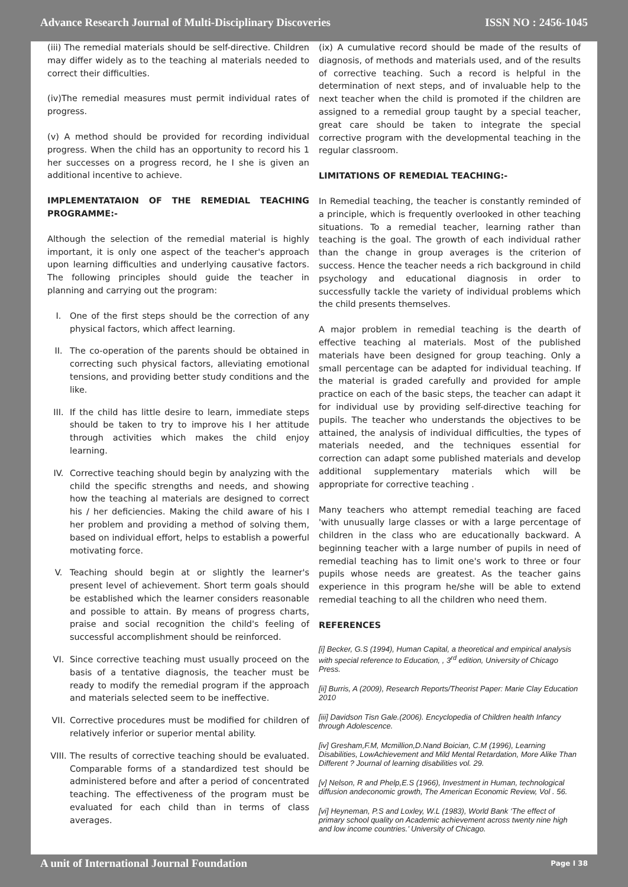Advance Research Journal of Multi-Disciplinary Discoveries ISSN NO : 2456-1045
(iii) The remedial materials should be self-directive. Children may differ widely as to the teaching al materials needed to correct their difficulties.
(iv)The remedial measures must permit individual rates of progress.
(v) A method should be provided for recording individual progress. When the child has an opportunity to record his 1 her successes on a progress record, he I she is given an additional incentive to achieve.
IMPLEMENTATAION OF THE REMEDIAL TEACHING PROGRAMME:-
Although the selection of the remedial material is highly important, it is only one aspect of the teacher's approach upon learning difficulties and underlying causative factors. The following principles should guide the teacher in planning and carrying out the program:
I. One of the first steps should be the correction of any physical factors, which affect learning.
II. The co-operation of the parents should be obtained in correcting such physical factors, alleviating emotional tensions, and providing better study conditions and the like.
III. If the child has little desire to learn, immediate steps should be taken to try to improve his I her attitude through activities which makes the child enjoy learning.
IV. Corrective teaching should begin by analyzing with the child the specific strengths and needs, and showing how the teaching al materials are designed to correct his / her deficiencies. Making the child aware of his I her problem and providing a method of solving them, based on individual effort, helps to establish a powerful motivating force.
V. Teaching should begin at or slightly the learner's present level of achievement. Short term goals should be established which the learner considers reasonable and possible to attain. By means of progress charts, praise and social recognition the child's feeling of successful accomplishment should be reinforced.
VI. Since corrective teaching must usually proceed on the basis of a tentative diagnosis, the teacher must be ready to modify the remedial program if the approach and materials selected seem to be ineffective.
VII. Corrective procedures must be modified for children of relatively inferior or superior mental ability.
VIII.
The results of corrective teaching should be evaluated. Comparable forms of a standardized test should be administered before and after a period of concentrated teaching. The effectiveness of the program must be evaluated for each child than in terms of class averages.
(ix) A cumulative record should be made of the results of diagnosis, of methods and materials used, and of the results of corrective teaching. Such a record is helpful in the determination of next steps, and of invaluable help to the next teacher when the child is promoted if the children are assigned to a remedial group taught by a special teacher, great care should be taken to integrate the special corrective program with the developmental teaching in the regular classroom.
LIMITATIONS OF REMEDIAL TEACHING:-
In Remedial teaching, the teacher is constantly reminded of a principle, which is frequently overlooked in other teaching situations. To a remedial teacher, learning rather than teaching is the goal. The growth of each individual rather than the change in group averages is the criterion of success. Hence the teacher needs a rich background in child psychology and educational diagnosis in order to successfully tackle the variety of individual problems which the child presents themselves.
A major problem in remedial teaching is the dearth of effective teaching al materials. Most of the published materials have been designed for group teaching. Only a small percentage can be adapted for individual teaching. If the material is graded carefully and provided for ample practice on each of the basic steps, the teacher can adapt it for individual use by providing self-directive teaching for pupils. The teacher who understands the objectives to be attained, the analysis of individual difficulties, the types of materials needed, and the techniques essential for correction can adapt some published materials and develop additional supplementary materials which will be appropriate for corrective teaching .
Many teachers who attempt remedial teaching are faced 'with unusually large classes or with a large percentage of children in the class who are educationally backward. A beginning teacher with a large number of pupils in need of remedial teaching has to limit one's work to three or four pupils whose needs are greatest. As the teacher gains experience in this program he/she will be able to extend remedial teaching to all the children who need them.
REFERENCES
[i] Becker, G.S (1994), Human Capital, a theoretical and empirical analysis with special reference to Education, , 3<sup>rd</sup> edition, University of Chicago Press.
[ii] Burris, A (2009), Research Reports/Theorist Paper: Marie Clay Education 2010
[iii] Davidson Tisn Gale.(2006). Encyclopedia of Children health Infancy through Adolescence.
[iv] Gresham,F.M, Mcmillion,D.Nand Boician, C.M (1996), Learning Disabilities, LowAchievement and Mild Mental Retardation, More Alike Than Different ? Journal of learning disabilities vol. 29.
[v] Nelson, R and Phelp,E.S (1966), Investment in Human, technological diffusion andeconomic growth, The American Economic Review, Vol . 56.
[vi] Heyneman, P.S and Loxley, W.L (1983), World Bank ‘The effect of primary school quality on Academic achievement across twenty nine high and low income countries.’ University of Chicago.
A unit of International Journal Foundation Page I 38